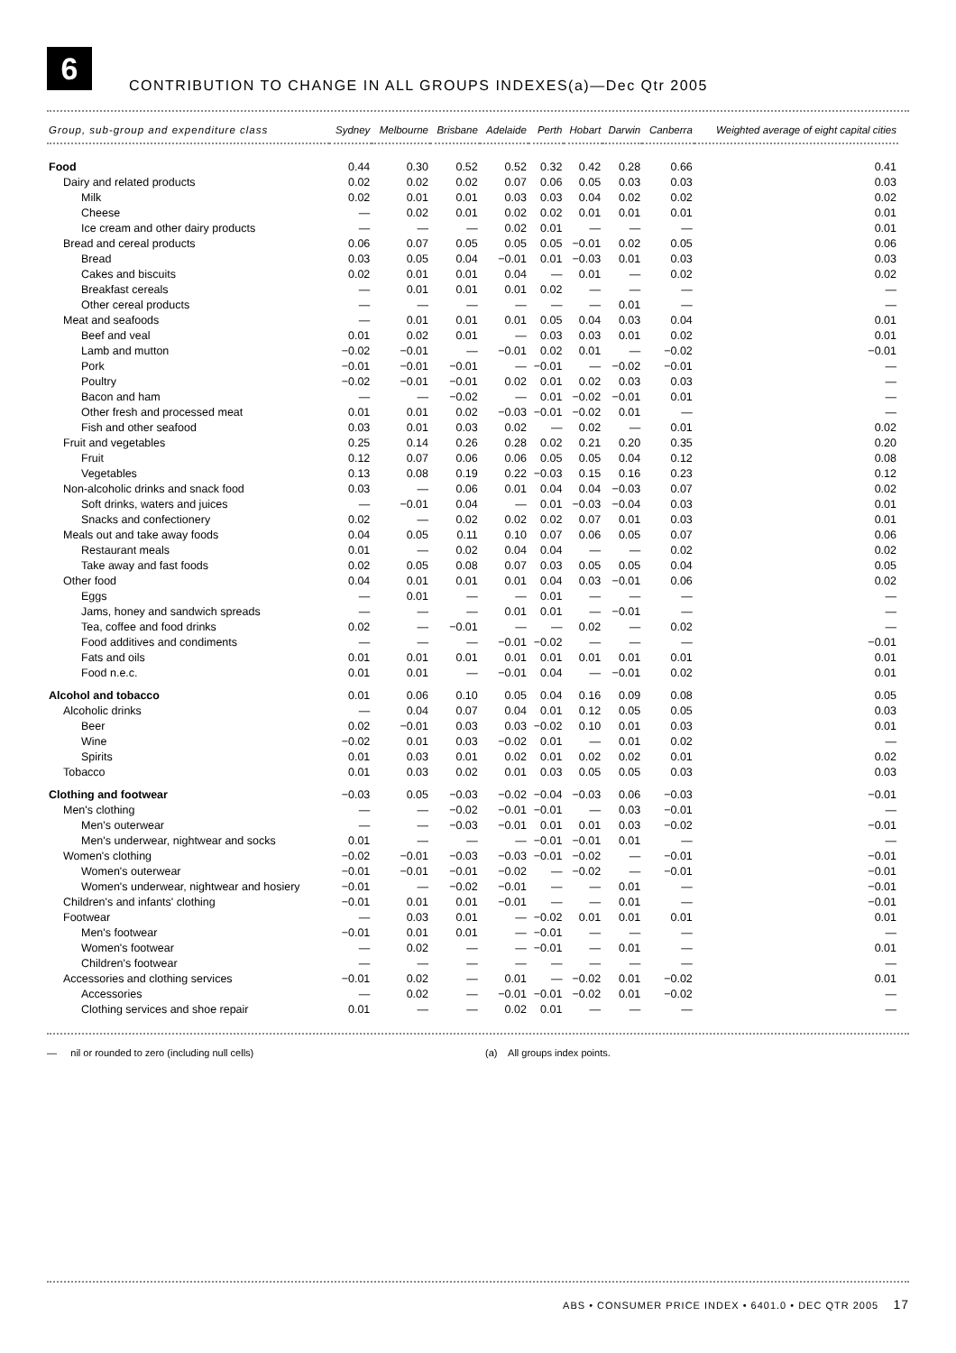6
CONTRIBUTION TO CHANGE IN ALL GROUPS INDEXES(a)—Dec Qtr 2005
| Group, sub-group and expenditure class | Sydney | Melbourne | Brisbane | Adelaide | Perth | Hobart | Darwin | Canberra | Weighted average of eight capital cities |
| --- | --- | --- | --- | --- | --- | --- | --- | --- | --- |
| Food | 0.44 | 0.30 | 0.52 | 0.52 | 0.32 | 0.42 | 0.28 | 0.66 | 0.41 |
| Dairy and related products | 0.02 | 0.02 | 0.02 | 0.07 | 0.06 | 0.05 | 0.03 | 0.03 | 0.03 |
| Milk | 0.02 | 0.01 | 0.01 | 0.03 | 0.03 | 0.04 | 0.02 | 0.02 | 0.02 |
| Cheese | — | 0.02 | 0.01 | 0.02 | 0.02 | 0.01 | 0.01 | 0.01 | 0.01 |
| Ice cream and other dairy products | — | — | — | 0.02 | 0.01 | — | — | — | 0.01 |
| Bread and cereal products | 0.06 | 0.07 | 0.05 | 0.05 | 0.05 | −0.01 | 0.02 | 0.05 | 0.06 |
| Bread | 0.03 | 0.05 | 0.04 | −0.01 | 0.01 | −0.03 | 0.01 | 0.03 | 0.03 |
| Cakes and biscuits | 0.02 | 0.01 | 0.01 | 0.04 | — | 0.01 | — | 0.02 | 0.02 |
| Breakfast cereals | — | 0.01 | 0.01 | 0.01 | 0.02 | — | — | — | — |
| Other cereal products | — | — | — | — | — | — | 0.01 | — | — |
| Meat and seafoods | — | 0.01 | 0.01 | 0.01 | 0.05 | 0.04 | 0.03 | 0.04 | 0.01 |
| Beef and veal | 0.01 | 0.02 | 0.01 | — | 0.03 | 0.03 | 0.01 | 0.02 | 0.01 |
| Lamb and mutton | −0.02 | −0.01 | — | −0.01 | 0.02 | 0.01 | — | −0.02 | −0.01 |
| Pork | −0.01 | −0.01 | −0.01 | — | −0.01 | — | −0.02 | −0.01 | — |
| Poultry | −0.02 | −0.01 | −0.01 | 0.02 | 0.01 | 0.02 | 0.03 | 0.03 | — |
| Bacon and ham | — | — | −0.02 | — | 0.01 | −0.02 | −0.01 | 0.01 | — |
| Other fresh and processed meat | 0.01 | 0.01 | 0.02 | −0.03 | −0.01 | −0.02 | 0.01 | — | — |
| Fish and other seafood | 0.03 | 0.01 | 0.03 | 0.02 | — | 0.02 | — | 0.01 | 0.02 |
| Fruit and vegetables | 0.25 | 0.14 | 0.26 | 0.28 | 0.02 | 0.21 | 0.20 | 0.35 | 0.20 |
| Fruit | 0.12 | 0.07 | 0.06 | 0.06 | 0.05 | 0.05 | 0.04 | 0.12 | 0.08 |
| Vegetables | 0.13 | 0.08 | 0.19 | 0.22 | −0.03 | 0.15 | 0.16 | 0.23 | 0.12 |
| Non-alcoholic drinks and snack food | 0.03 | — | 0.06 | 0.01 | 0.04 | 0.04 | −0.03 | 0.07 | 0.02 |
| Soft drinks, waters and juices | — | −0.01 | 0.04 | — | 0.01 | −0.03 | −0.04 | 0.03 | 0.01 |
| Snacks and confectionery | 0.02 | — | 0.02 | 0.02 | 0.02 | 0.07 | 0.01 | 0.03 | 0.01 |
| Meals out and take away foods | 0.04 | 0.05 | 0.11 | 0.10 | 0.07 | 0.06 | 0.05 | 0.07 | 0.06 |
| Restaurant meals | 0.01 | — | 0.02 | 0.04 | 0.04 | — | — | 0.02 | 0.02 |
| Take away and fast foods | 0.02 | 0.05 | 0.08 | 0.07 | 0.03 | 0.05 | 0.05 | 0.04 | 0.05 |
| Other food | 0.04 | 0.01 | 0.01 | 0.01 | 0.04 | 0.03 | −0.01 | 0.06 | 0.02 |
| Eggs | — | 0.01 | — | — | 0.01 | — | — | — | — |
| Jams, honey and sandwich spreads | — | — | — | 0.01 | 0.01 | — | −0.01 | — | — |
| Tea, coffee and food drinks | 0.02 | — | −0.01 | — | — | 0.02 | — | 0.02 | — |
| Food additives and condiments | — | — | — | −0.01 | −0.02 | — | — | — | −0.01 |
| Fats and oils | 0.01 | 0.01 | 0.01 | 0.01 | 0.01 | 0.01 | 0.01 | 0.01 | 0.01 |
| Food n.e.c. | 0.01 | 0.01 | — | −0.01 | 0.04 | — | −0.01 | 0.02 | 0.01 |
| Alcohol and tobacco | 0.01 | 0.06 | 0.10 | 0.05 | 0.04 | 0.16 | 0.09 | 0.08 | 0.05 |
| Alcoholic drinks | — | 0.04 | 0.07 | 0.04 | 0.01 | 0.12 | 0.05 | 0.05 | 0.03 |
| Beer | 0.02 | −0.01 | 0.03 | 0.03 | −0.02 | 0.10 | 0.01 | 0.03 | 0.01 |
| Wine | −0.02 | 0.01 | 0.03 | −0.02 | 0.01 | — | 0.01 | 0.02 | — |
| Spirits | 0.01 | 0.03 | 0.01 | 0.02 | 0.01 | 0.02 | 0.02 | 0.01 | 0.02 |
| Tobacco | 0.01 | 0.03 | 0.02 | 0.01 | 0.03 | 0.05 | 0.05 | 0.03 | 0.03 |
| Clothing and footwear | −0.03 | 0.05 | −0.03 | −0.02 | −0.04 | −0.03 | 0.06 | −0.03 | −0.01 |
| Men's clothing | — | — | −0.02 | −0.01 | −0.01 | — | 0.03 | −0.01 | — |
| Men's outerwear | — | — | −0.03 | −0.01 | 0.01 | 0.01 | 0.03 | −0.02 | −0.01 |
| Men's underwear, nightwear and socks | 0.01 | — | — | — | −0.01 | −0.01 | 0.01 | — | — |
| Women's clothing | −0.02 | −0.01 | −0.03 | −0.03 | −0.01 | −0.02 | — | −0.01 | −0.01 |
| Women's outerwear | −0.01 | −0.01 | −0.01 | −0.02 | — | −0.02 | — | −0.01 | −0.01 |
| Women's underwear, nightwear and hosiery | −0.01 | — | −0.02 | −0.01 | — | — | 0.01 | — | −0.01 |
| Children's and infants' clothing | −0.01 | 0.01 | 0.01 | −0.01 | — | — | 0.01 | — | −0.01 |
| Footwear | — | 0.03 | 0.01 | — | −0.02 | 0.01 | 0.01 | 0.01 | 0.01 |
| Men's footwear | −0.01 | 0.01 | 0.01 | — | −0.01 | — | — | — | — |
| Women's footwear | — | 0.02 | — | — | −0.01 | — | 0.01 | — | 0.01 |
| Children's footwear | — | — | — | — | — | — | — | — | — |
| Accessories and clothing services | −0.01 | 0.02 | — | 0.01 | — | −0.02 | 0.01 | −0.02 | 0.01 |
| Accessories | — | 0.02 | — | −0.01 | −0.01 | −0.02 | 0.01 | −0.02 | — |
| Clothing services and shoe repair | 0.01 | — | — | 0.02 | 0.01 | — | — | — | — |
— nil or rounded to zero (including null cells) (a) All groups index points.
ABS • CONSUMER PRICE INDEX • 6401.0 • DEC QTR 2005 17